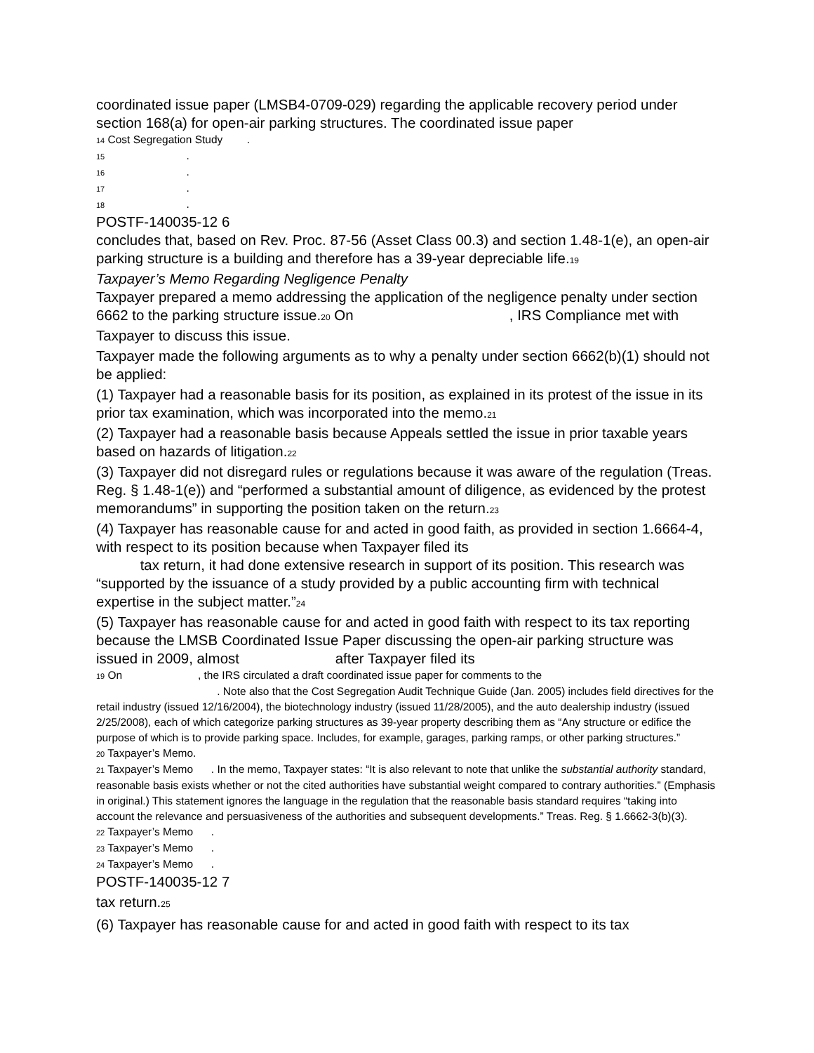coordinated issue paper (LMSB4-0709-029) regarding the applicable recovery period under section 168(a) for open-air parking structures. The coordinated issue paper
14 Cost Segregation Study .
15 .
16 .
17 .
18 .
POSTF-140035-12 6
concludes that, based on Rev. Proc. 87-56 (Asset Class 00.3) and section 1.48-1(e), an open-air parking structure is a building and therefore has a 39-year depreciable life.<sub>19</sub>
Taxpayer’s Memo Regarding Negligence Penalty
Taxpayer prepared a memo addressing the application of the negligence penalty under section 6662 to the parking structure issue.<sub>20</sub> On , IRS Compliance met with Taxpayer to discuss this issue.
Taxpayer made the following arguments as to why a penalty under section 6662(b)(1) should not be applied:
(1) Taxpayer had a reasonable basis for its position, as explained in its protest of the issue in its prior tax examination, which was incorporated into the memo.<sub>21</sub>
(2) Taxpayer had a reasonable basis because Appeals settled the issue in prior taxable years based on hazards of litigation.<sub>22</sub>
(3) Taxpayer did not disregard rules or regulations because it was aware of the regulation (Treas. Reg. § 1.48-1(e)) and “performed a substantial amount of diligence, as evidenced by the protest memorandums” in supporting the position taken on the return.<sub>23</sub>
(4) Taxpayer has reasonable cause for and acted in good faith, as provided in section 1.6664-4, with respect to its position because when Taxpayer filed its
tax return, it had done extensive research in support of its position. This research was “supported by the issuance of a study provided by a public accounting firm with technical expertise in the subject matter.”<sub>24</sub>
(5) Taxpayer has reasonable cause for and acted in good faith with respect to its tax reporting because the LMSB Coordinated Issue Paper discussing the open-air parking structure was issued in 2009, almost after Taxpayer filed its
19 On , the IRS circulated a draft coordinated issue paper for comments to the
. Note also that the Cost Segregation Audit Technique Guide (Jan. 2005) includes field directives for the retail industry (issued 12/16/2004), the biotechnology industry (issued 11/28/2005), and the auto dealership industry (issued 2/25/2008), each of which categorize parking structures as 39-year property describing them as “Any structure or edifice the purpose of which is to provide parking space. Includes, for example, garages, parking ramps, or other parking structures.”
20 Taxpayer’s Memo.
21 Taxpayer’s Memo . In the memo, Taxpayer states: “It is also relevant to note that unlike the substantial authority standard, reasonable basis exists whether or not the cited authorities have substantial weight compared to contrary authorities.” (Emphasis in original.) This statement ignores the language in the regulation that the reasonable basis standard requires “taking into account the relevance and persuasiveness of the authorities and subsequent developments.” Treas. Reg. § 1.6662-3(b)(3).
22 Taxpayer’s Memo .
23 Taxpayer’s Memo .
24 Taxpayer’s Memo .
POSTF-140035-12 7
tax return.<sub>25</sub>
(6) Taxpayer has reasonable cause for and acted in good faith with respect to its tax